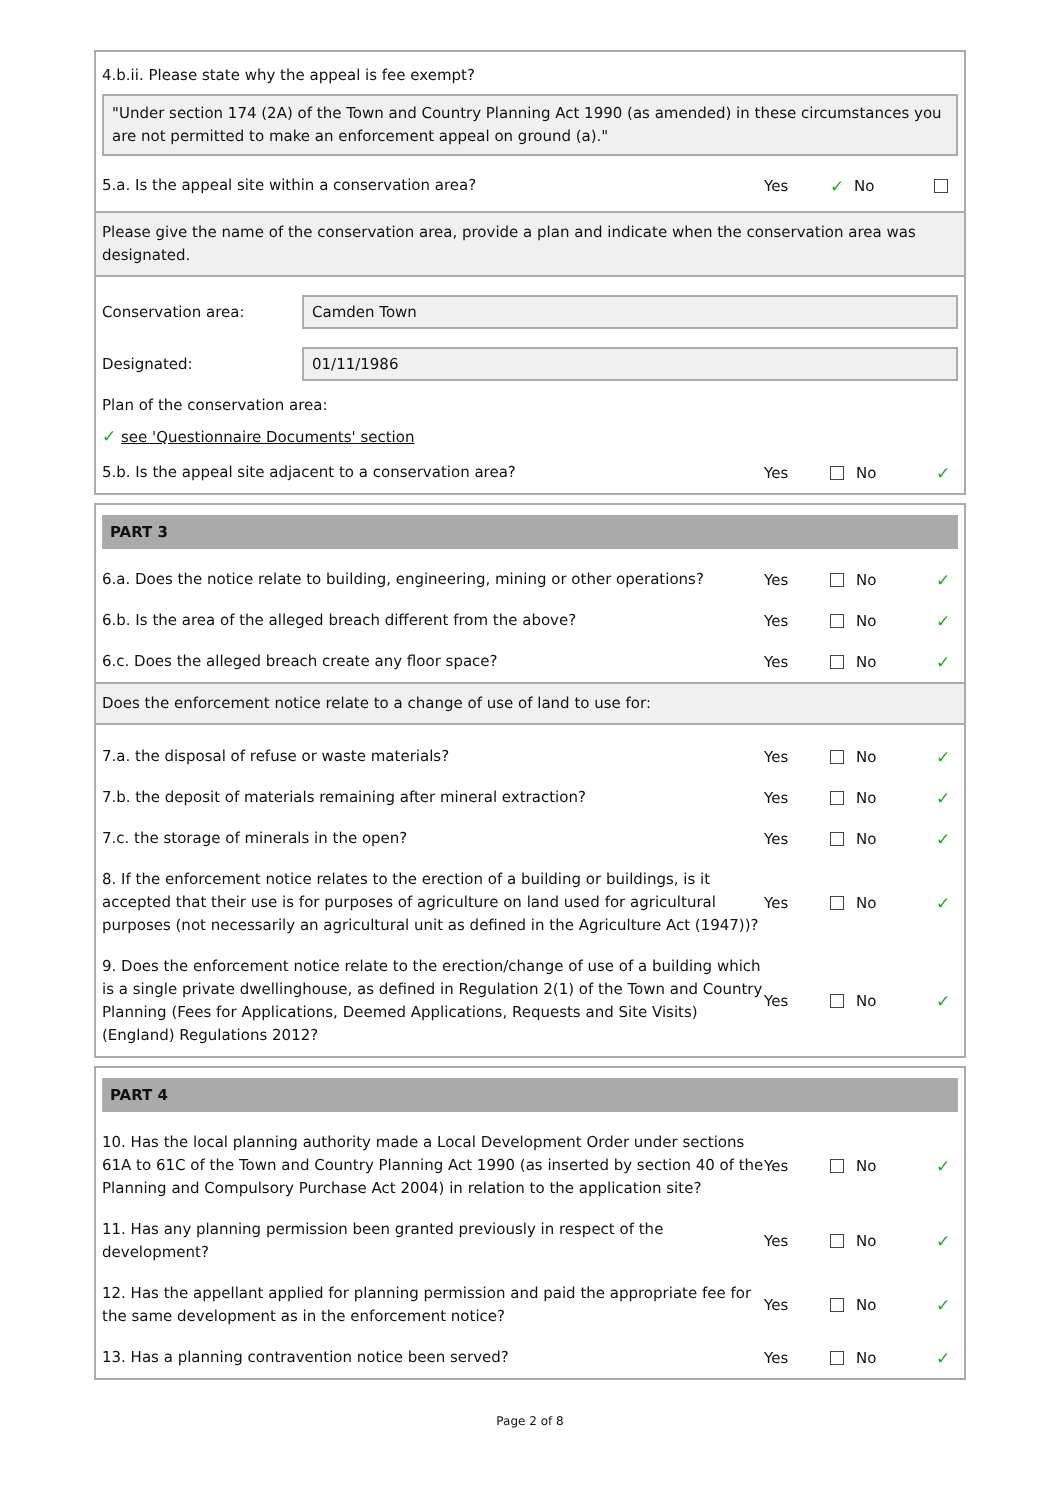4.b.ii. Please state why the appeal is fee exempt?
"Under section 174 (2A) of the Town and Country Planning Act 1990 (as amended) in these circumstances you are not permitted to make an enforcement appeal on ground (a)."
5.a. Is the appeal site within a conservation area?
Yes ✓ No
Please give the name of the conservation area, provide a plan and indicate when the conservation area was designated.
Conservation area:
Camden Town
Designated:
01/11/1986
Plan of the conservation area:
✓ see 'Questionnaire Documents' section
5.b. Is the appeal site adjacent to a conservation area?
Yes No ✓
PART 3
6.a. Does the notice relate to building, engineering, mining or other operations?
Yes No ✓
6.b. Is the area of the alleged breach different from the above?
Yes No ✓
6.c. Does the alleged breach create any floor space?
Yes No ✓
Does the enforcement notice relate to a change of use of land to use for:
7.a. the disposal of refuse or waste materials?
Yes No ✓
7.b. the deposit of materials remaining after mineral extraction?
Yes No ✓
7.c. the storage of minerals in the open?
Yes No ✓
8. If the enforcement notice relates to the erection of a building or buildings, is it accepted that their use is for purposes of agriculture on land used for agricultural purposes (not necessarily an agricultural unit as defined in the Agriculture Act (1947))?
Yes No ✓
9. Does the enforcement notice relate to the erection/change of use of a building which is a single private dwellinghouse, as defined in Regulation 2(1) of the Town and Country Planning (Fees for Applications, Deemed Applications, Requests and Site Visits) (England) Regulations 2012?
Yes No ✓
PART 4
10. Has the local planning authority made a Local Development Order under sections 61A to 61C of the Town and Country Planning Act 1990 (as inserted by section 40 of the Planning and Compulsory Purchase Act 2004) in relation to the application site?
Yes No ✓
11. Has any planning permission been granted previously in respect of the development?
Yes No ✓
12. Has the appellant applied for planning permission and paid the appropriate fee for the same development as in the enforcement notice?
Yes No ✓
13. Has a planning contravention notice been served?
Yes No ✓
Page 2 of 8